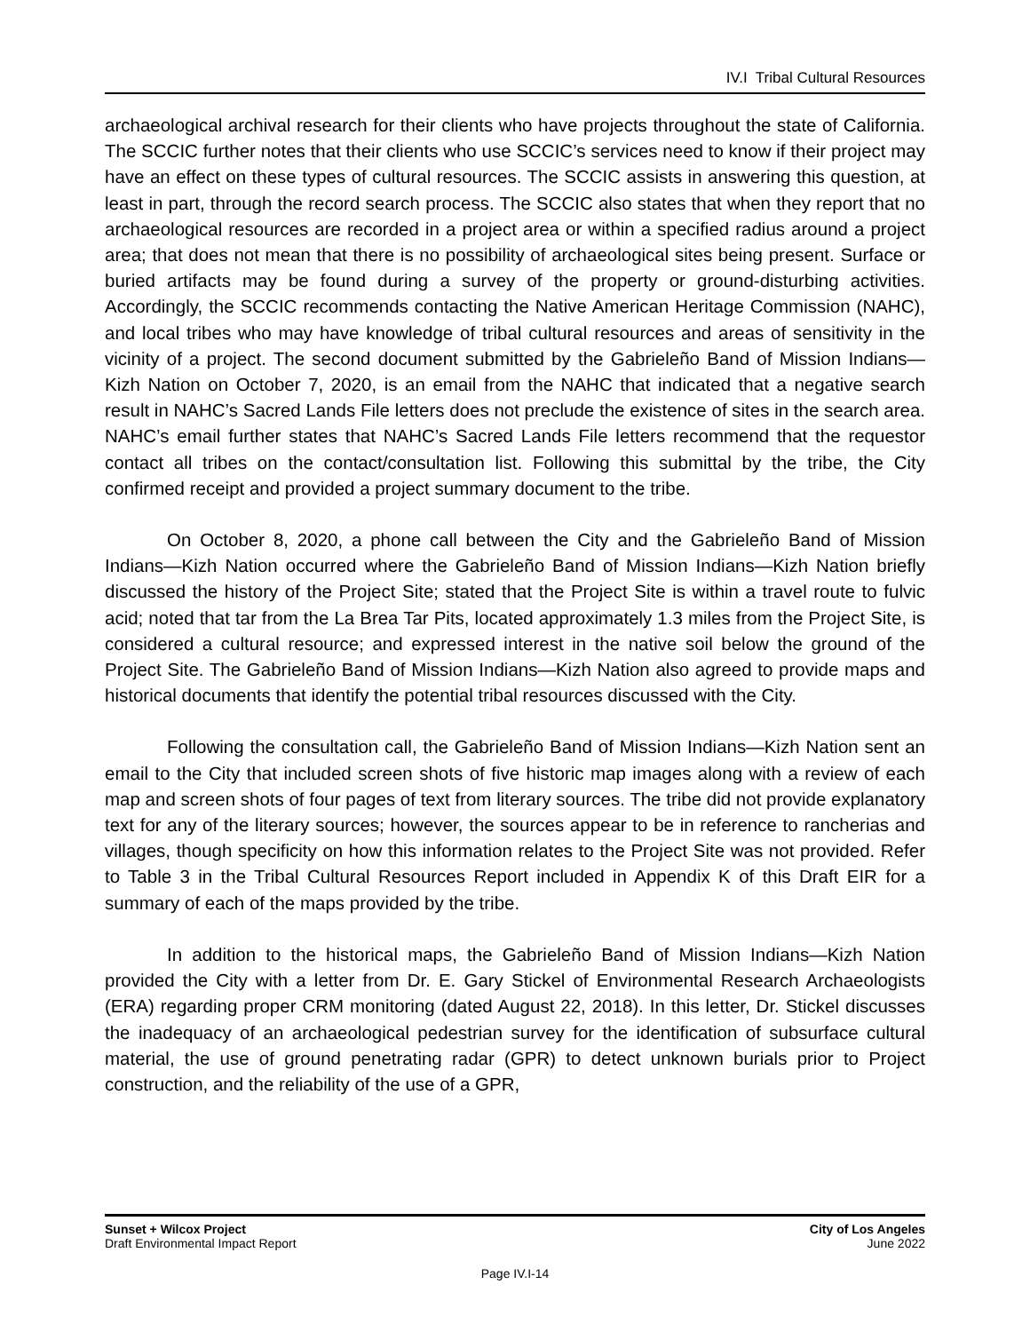IV.I Tribal Cultural Resources
archaeological archival research for their clients who have projects throughout the state of California. The SCCIC further notes that their clients who use SCCIC’s services need to know if their project may have an effect on these types of cultural resources. The SCCIC assists in answering this question, at least in part, through the record search process. The SCCIC also states that when they report that no archaeological resources are recorded in a project area or within a specified radius around a project area; that does not mean that there is no possibility of archaeological sites being present. Surface or buried artifacts may be found during a survey of the property or ground-disturbing activities. Accordingly, the SCCIC recommends contacting the Native American Heritage Commission (NAHC), and local tribes who may have knowledge of tribal cultural resources and areas of sensitivity in the vicinity of a project. The second document submitted by the Gabrieleño Band of Mission Indians—Kizh Nation on October 7, 2020, is an email from the NAHC that indicated that a negative search result in NAHC’s Sacred Lands File letters does not preclude the existence of sites in the search area. NAHC’s email further states that NAHC’s Sacred Lands File letters recommend that the requestor contact all tribes on the contact/consultation list. Following this submittal by the tribe, the City confirmed receipt and provided a project summary document to the tribe.
On October 8, 2020, a phone call between the City and the Gabrieleño Band of Mission Indians—Kizh Nation occurred where the Gabrieleño Band of Mission Indians—Kizh Nation briefly discussed the history of the Project Site; stated that the Project Site is within a travel route to fulvic acid; noted that tar from the La Brea Tar Pits, located approximately 1.3 miles from the Project Site, is considered a cultural resource; and expressed interest in the native soil below the ground of the Project Site. The Gabrieleño Band of Mission Indians—Kizh Nation also agreed to provide maps and historical documents that identify the potential tribal resources discussed with the City.
Following the consultation call, the Gabrieleño Band of Mission Indians—Kizh Nation sent an email to the City that included screen shots of five historic map images along with a review of each map and screen shots of four pages of text from literary sources. The tribe did not provide explanatory text for any of the literary sources; however, the sources appear to be in reference to rancherias and villages, though specificity on how this information relates to the Project Site was not provided. Refer to Table 3 in the Tribal Cultural Resources Report included in Appendix K of this Draft EIR for a summary of each of the maps provided by the tribe.
In addition to the historical maps, the Gabrieleño Band of Mission Indians—Kizh Nation provided the City with a letter from Dr. E. Gary Stickel of Environmental Research Archaeologists (ERA) regarding proper CRM monitoring (dated August 22, 2018). In this letter, Dr. Stickel discusses the inadequacy of an archaeological pedestrian survey for the identification of subsurface cultural material, the use of ground penetrating radar (GPR) to detect unknown burials prior to Project construction, and the reliability of the use of a GPR,
Sunset + Wilcox Project
Draft Environmental Impact Report
City of Los Angeles
June 2022
Page IV.I-14